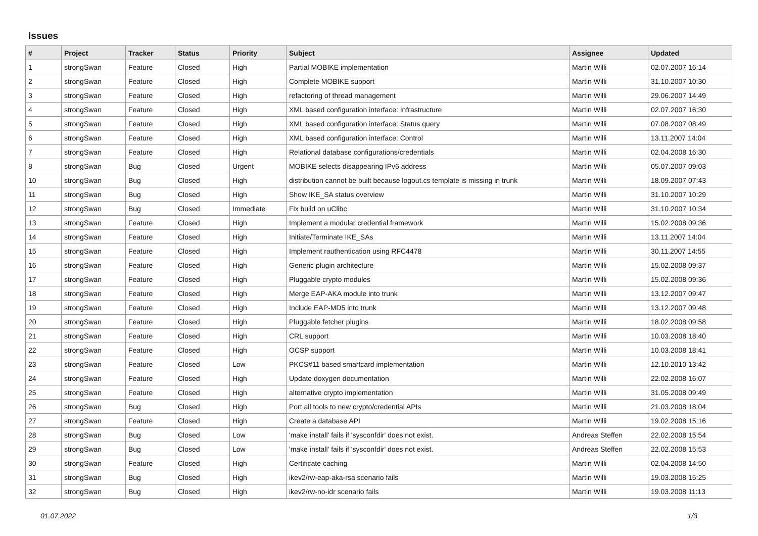Issues
| # | Project | Tracker | Status | Priority | Subject | Assignee | Updated |
| --- | --- | --- | --- | --- | --- | --- | --- |
| 1 | strongSwan | Feature | Closed | High | Partial MOBIKE implementation | Martin Willi | 02.07.2007 16:14 |
| 2 | strongSwan | Feature | Closed | High | Complete MOBIKE support | Martin Willi | 31.10.2007 10:30 |
| 3 | strongSwan | Feature | Closed | High | refactoring of thread management | Martin Willi | 29.06.2007 14:49 |
| 4 | strongSwan | Feature | Closed | High | XML based configuration interface: Infrastructure | Martin Willi | 02.07.2007 16:30 |
| 5 | strongSwan | Feature | Closed | High | XML based configuration interface: Status query | Martin Willi | 07.08.2007 08:49 |
| 6 | strongSwan | Feature | Closed | High | XML based configuration interface: Control | Martin Willi | 13.11.2007 14:04 |
| 7 | strongSwan | Feature | Closed | High | Relational database configurations/credentials | Martin Willi | 02.04.2008 16:30 |
| 8 | strongSwan | Bug | Closed | Urgent | MOBIKE selects disappearing IPv6 address | Martin Willi | 05.07.2007 09:03 |
| 10 | strongSwan | Bug | Closed | High | distribution cannot be built because logout.cs template is missing in trunk | Martin Willi | 18.09.2007 07:43 |
| 11 | strongSwan | Bug | Closed | High | Show IKE_SA status overview | Martin Willi | 31.10.2007 10:29 |
| 12 | strongSwan | Bug | Closed | Immediate | Fix build on uClibc | Martin Willi | 31.10.2007 10:34 |
| 13 | strongSwan | Feature | Closed | High | Implement a modular credential framework | Martin Willi | 15.02.2008 09:36 |
| 14 | strongSwan | Feature | Closed | High | Initiate/Terminate IKE_SAs | Martin Willi | 13.11.2007 14:04 |
| 15 | strongSwan | Feature | Closed | High | Implement rauthentication using RFC4478 | Martin Willi | 30.11.2007 14:55 |
| 16 | strongSwan | Feature | Closed | High | Generic plugin architecture | Martin Willi | 15.02.2008 09:37 |
| 17 | strongSwan | Feature | Closed | High | Pluggable crypto modules | Martin Willi | 15.02.2008 09:36 |
| 18 | strongSwan | Feature | Closed | High | Merge EAP-AKA module into trunk | Martin Willi | 13.12.2007 09:47 |
| 19 | strongSwan | Feature | Closed | High | Include EAP-MD5 into trunk | Martin Willi | 13.12.2007 09:48 |
| 20 | strongSwan | Feature | Closed | High | Pluggable fetcher plugins | Martin Willi | 18.02.2008 09:58 |
| 21 | strongSwan | Feature | Closed | High | CRL support | Martin Willi | 10.03.2008 18:40 |
| 22 | strongSwan | Feature | Closed | High | OCSP support | Martin Willi | 10.03.2008 18:41 |
| 23 | strongSwan | Feature | Closed | Low | PKCS#11 based smartcard implementation | Martin Willi | 12.10.2010 13:42 |
| 24 | strongSwan | Feature | Closed | High | Update doxygen documentation | Martin Willi | 22.02.2008 16:07 |
| 25 | strongSwan | Feature | Closed | High | alternative crypto implementation | Martin Willi | 31.05.2008 09:49 |
| 26 | strongSwan | Bug | Closed | High | Port all tools to new crypto/credential APIs | Martin Willi | 21.03.2008 18:04 |
| 27 | strongSwan | Feature | Closed | High | Create a database API | Martin Willi | 19.02.2008 15:16 |
| 28 | strongSwan | Bug | Closed | Low | 'make install' fails if 'sysconfdir' does not exist. | Andreas Steffen | 22.02.2008 15:54 |
| 29 | strongSwan | Bug | Closed | Low | 'make install' fails if 'sysconfdir' does not exist. | Andreas Steffen | 22.02.2008 15:53 |
| 30 | strongSwan | Feature | Closed | High | Certificate caching | Martin Willi | 02.04.2008 14:50 |
| 31 | strongSwan | Bug | Closed | High | ikev2/rw-eap-aka-rsa scenario fails | Martin Willi | 19.03.2008 15:25 |
| 32 | strongSwan | Bug | Closed | High | ikev2/rw-no-idr scenario fails | Martin Willi | 19.03.2008 11:13 |
01.07.2022 1/3